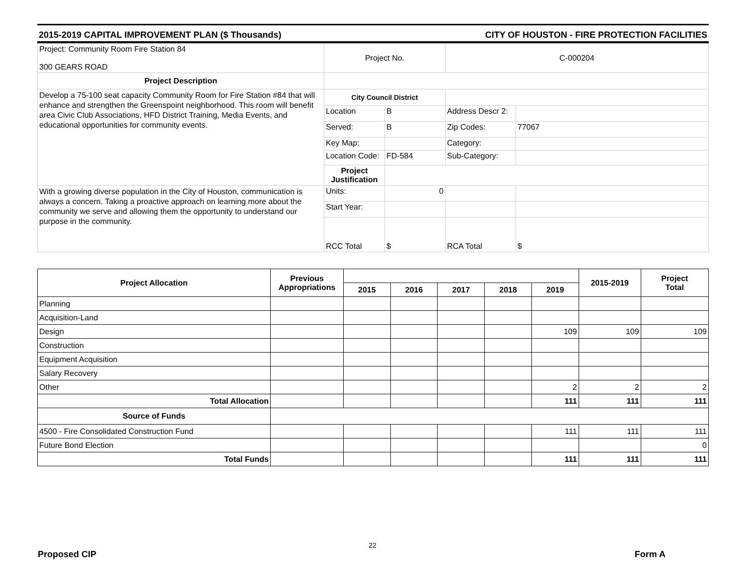2015-2019 CAPITAL IMPROVEMENT PLAN ($ Thousands) CITY OF HOUSTON - FIRE PROTECTION FACILITIES
| Project: Community Room Fire Station 84 300 GEARS ROAD | Project No. | | C-000204 | |
| Project Description | | | | |
| Develop a 75-100 seat capacity Community Room for Fire Station #84 that will enhance and strengthen the Greenspoint neighborhood. This room will benefit area Civic Club Associations, HFD District Training, Media Events, and educational opportunities for community events. | City Council District | | | |
| | Location | B | Address Descr 2: | |
| | Served: | B | Zip Codes: | 77067 |
| | Key Map: | | Category: | |
| | Location Code: | FD-584 | Sub-Category: | |
| | Project Justification | | | |
| With a growing diverse population in the City of Houston, communication is always a concern. Taking a proactive approach on learning more about the community we serve and allowing them the opportunity to understand our purpose in the community. | Units: | 0 | | |
| | Start Year: | | | |
| | RCC Total | $ | RCA Total | $ |
| Project Allocation | Previous Appropriations | | | | | | 2015-2019 | Project Total |
| --- | --- | --- | --- | --- | --- | --- | --- | --- |
| | | 2015 | 2016 | 2017 | 2018 | 2019 | | |
| Planning | | | | | | | | |
| Acquisition-Land | | | | | | | | |
| Design | | | | | | 109 | 109 | 109 |
| Construction | | | | | | | | |
| Equipment Acquisition | | | | | | | | |
| Salary Recovery | | | | | | | | |
| Other | | | | | | 2 | 2 | 2 |
| Total Allocation | | | | | | 111 | 111 | 111 |
| Source of Funds | | | | | | | | |
| 4500 - Fire Consolidated Construction Fund | | | | | | 111 | 111 | 111 |
| Future Bond Election | | | | | | | | 0 |
| Total Funds | | | | | | 111 | 111 | 111 |
22
Proposed CIP Form A